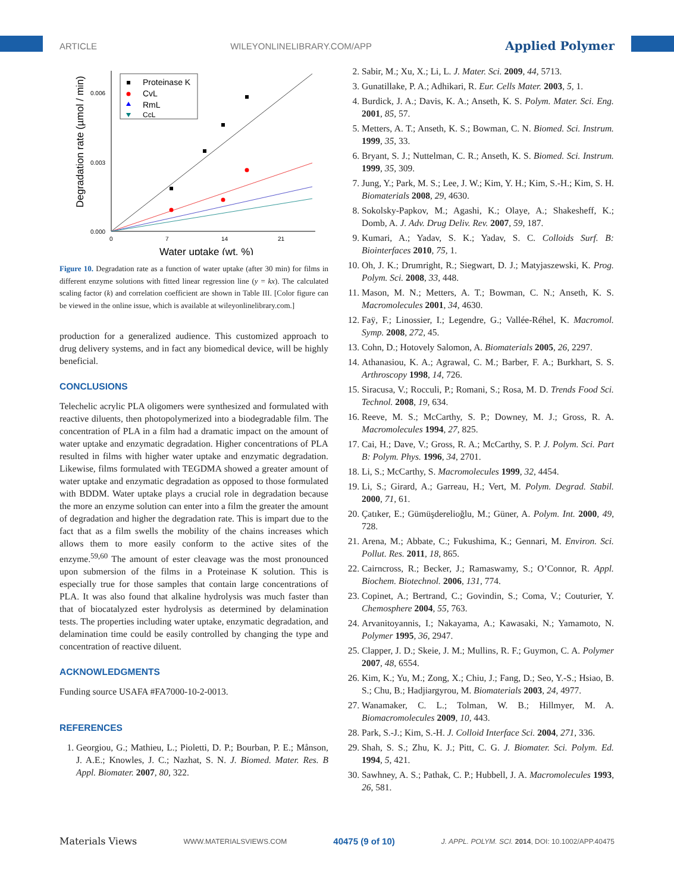ARTICLE WILEYONLINELIBRARY.COM/APP Applied Polymer
0.006
0.003
0.000
0
7
14
21
Water uptake (wt. %)
Degradation rate (µmol / min)
Proteinase K
CvL
RmL
CcL
Figure 10. Degradation rate as a function of water uptake (after 30 min) for films in different enzyme solutions with fitted linear regression line (y = kx). The calculated scaling factor (k) and correlation coefficient are shown in Table III. [Color figure can be viewed in the online issue, which is available at wileyonlinelibrary.com.]
production for a generalized audience. This customized approach to drug delivery systems, and in fact any biomedical device, will be highly beneficial.
CONCLUSIONS
Telechelic acrylic PLA oligomers were synthesized and formulated with reactive diluents, then photopolymerized into a biodegradable film. The concentration of PLA in a film had a dramatic impact on the amount of water uptake and enzymatic degradation. Higher concentrations of PLA resulted in films with higher water uptake and enzymatic degradation. Likewise, films formulated with TEGDMA showed a greater amount of water uptake and enzymatic degradation as opposed to those formulated with BDDM. Water uptake plays a crucial role in degradation because the more an enzyme solution can enter into a film the greater the amount of degradation and higher the degradation rate. This is impart due to the fact that as a film swells the mobility of the chains increases which allows them to more easily conform to the active sites of the enzyme.<sup>59,60</sup> The amount of ester cleavage was the most pronounced upon submersion of the films in a Proteinase K solution. This is especially true for those samples that contain large concentrations of PLA. It was also found that alkaline hydrolysis was much faster than that of biocatalyzed ester hydrolysis as determined by delamination tests. The properties including water uptake, enzymatic degradation, and delamination time could be easily controlled by changing the type and concentration of reactive diluent.
ACKNOWLEDGMENTS
Funding source USAFA #FA7000-10-2-0013.
REFERENCES
1. Georgiou, G.; Mathieu, L.; Pioletti, D. P.; Bourban, P. E.; Månson, J. A.E.; Knowles, J. C.; Nazhat, S. N. J. Biomed. Mater. Res. B Appl. Biomater. 2007, 80, 322.
2. Sabir, M.; Xu, X.; Li, L. J. Mater. Sci. 2009, 44, 5713.
3. Gunatillake, P. A.; Adhikari, R. Eur. Cells Mater. 2003, 5, 1.
4. Burdick, J. A.; Davis, K. A.; Anseth, K. S. Polym. Mater. Sci. Eng. 2001, 85, 57.
5. Metters, A. T.; Anseth, K. S.; Bowman, C. N. Biomed. Sci. Instrum. 1999, 35, 33.
6. Bryant, S. J.; Nuttelman, C. R.; Anseth, K. S. Biomed. Sci. Instrum. 1999, 35, 309.
7. Jung, Y.; Park, M. S.; Lee, J. W.; Kim, Y. H.; Kim, S.-H.; Kim, S. H. Biomaterials 2008, 29, 4630.
8. Sokolsky-Papkov, M.; Agashi, K.; Olaye, A.; Shakesheff, K.; Domb, A. J. Adv. Drug Deliv. Rev. 2007, 59, 187.
9. Kumari, A.; Yadav, S. K.; Yadav, S. C. Colloids Surf. B: Biointerfaces 2010, 75, 1.
10. Oh, J. K.; Drumright, R.; Siegwart, D. J.; Matyjaszewski, K. Prog. Polym. Sci. 2008, 33, 448.
11. Mason, M. N.; Metters, A. T.; Bowman, C. N.; Anseth, K. S. Macromolecules 2001, 34, 4630.
12. Faÿ, F.; Linossier, I.; Legendre, G.; Vallée-Réhel, K. Macromol. Symp. 2008, 272, 45.
13. Cohn, D.; Hotovely Salomon, A. Biomaterials 2005, 26, 2297.
14. Athanasiou, K. A.; Agrawal, C. M.; Barber, F. A.; Burkhart, S. S. Arthroscopy 1998, 14, 726.
15. Siracusa, V.; Rocculi, P.; Romani, S.; Rosa, M. D. Trends Food Sci. Technol. 2008, 19, 634.
16. Reeve, M. S.; McCarthy, S. P.; Downey, M. J.; Gross, R. A. Macromolecules 1994, 27, 825.
17. Cai, H.; Dave, V.; Gross, R. A.; McCarthy, S. P. J. Polym. Sci. Part B: Polym. Phys. 1996, 34, 2701.
18. Li, S.; McCarthy, S. Macromolecules 1999, 32, 4454.
19. Li, S.; Girard, A.; Garreau, H.; Vert, M. Polym. Degrad. Stabil. 2000, 71, 61.
20. Çatıker, E.; Gümüşderelioğlu, M.; Güner, A. Polym. Int. 2000, 49, 728.
21. Arena, M.; Abbate, C.; Fukushima, K.; Gennari, M. Environ. Sci. Pollut. Res. 2011, 18, 865.
22. Cairncross, R.; Becker, J.; Ramaswamy, S.; O’Connor, R. Appl. Biochem. Biotechnol. 2006, 131, 774.
23. Copinet, A.; Bertrand, C.; Govindin, S.; Coma, V.; Couturier, Y. Chemosphere 2004, 55, 763.
24. Arvanitoyannis, I.; Nakayama, A.; Kawasaki, N.; Yamamoto, N. Polymer 1995, 36, 2947.
25. Clapper, J. D.; Skeie, J. M.; Mullins, R. F.; Guymon, C. A. Polymer 2007, 48, 6554.
26. Kim, K.; Yu, M.; Zong, X.; Chiu, J.; Fang, D.; Seo, Y.-S.; Hsiao, B. S.; Chu, B.; Hadjiargyrou, M. Biomaterials 2003, 24, 4977.
27. Wanamaker, C. L.; Tolman, W. B.; Hillmyer, M. A. Biomacromolecules 2009, 10, 443.
28. Park, S.-J.; Kim, S.-H. J. Colloid Interface Sci. 2004, 271, 336.
29. Shah, S. S.; Zhu, K. J.; Pitt, C. G. J. Biomater. Sci. Polym. Ed. 1994, 5, 421.
30. Sawhney, A. S.; Pathak, C. P.; Hubbell, J. A. Macromolecules 1993, 26, 581.
Materials Views WWW.MATERIALSVIEWS.COM 40475 (9 of 10) J. APPL. POLYM. SCI. 2014, DOI: 10.1002/APP.40475